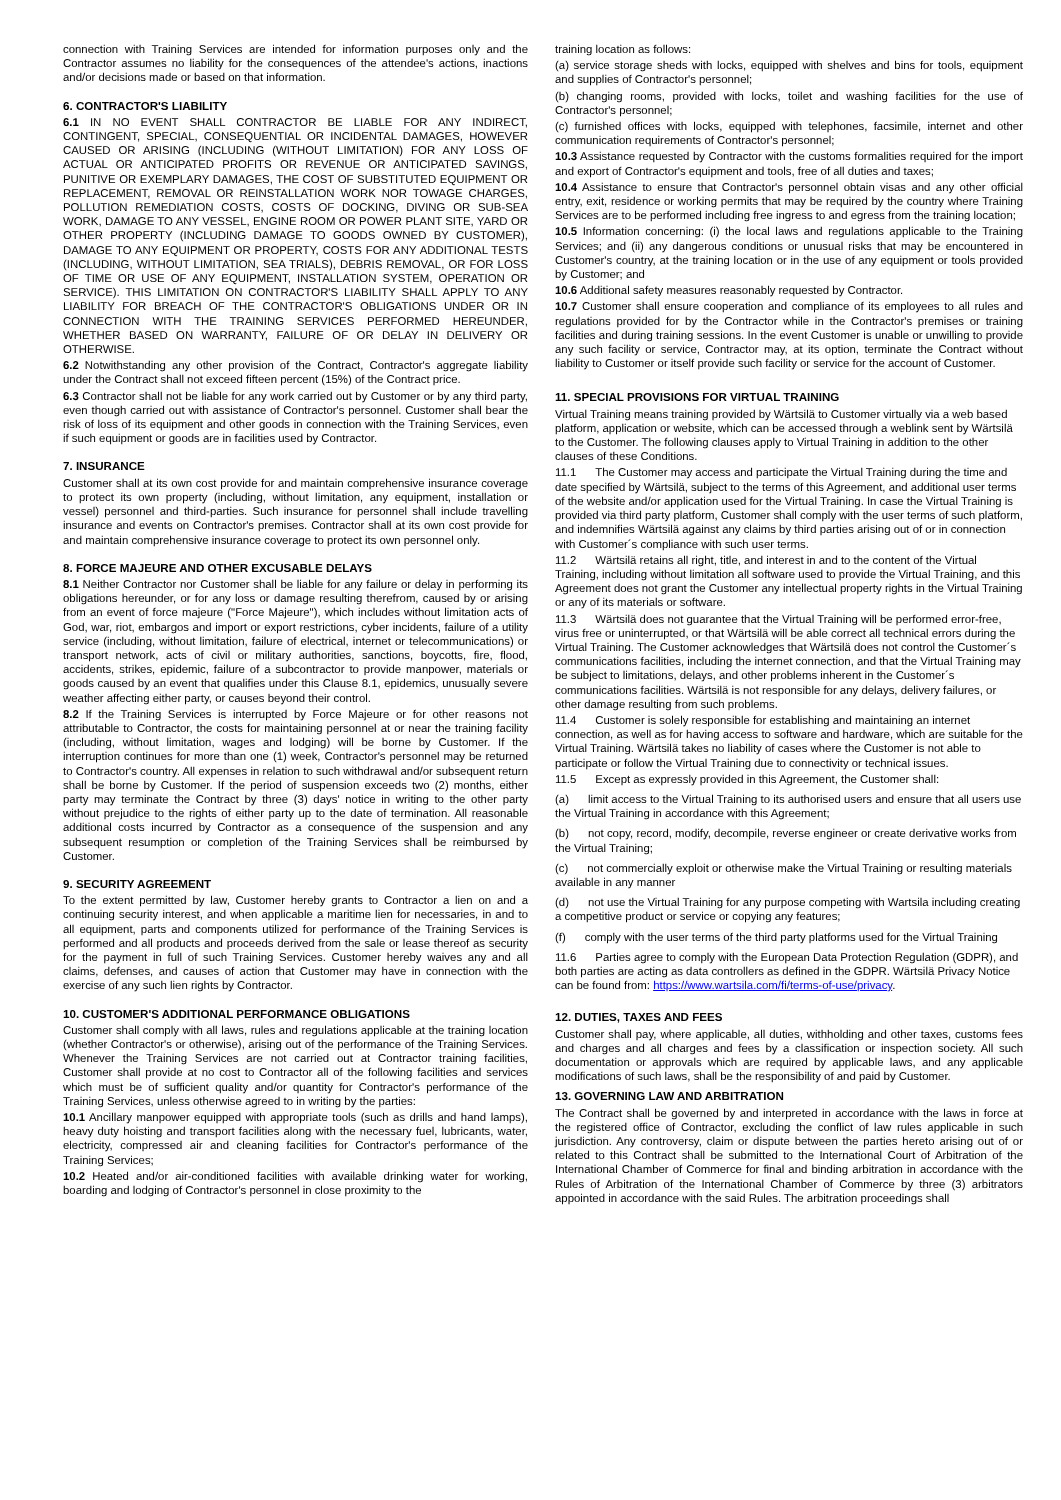connection with Training Services are intended for information purposes only and the Contractor assumes no liability for the consequences of the attendee's actions, inactions and/or decisions made or based on that information.
6. CONTRACTOR'S LIABILITY
6.1 IN NO EVENT SHALL CONTRACTOR BE LIABLE FOR ANY INDIRECT, CONTINGENT, SPECIAL, CONSEQUENTIAL OR INCIDENTAL DAMAGES, HOWEVER CAUSED OR ARISING (INCLUDING (WITHOUT LIMITATION) FOR ANY LOSS OF ACTUAL OR ANTICIPATED PROFITS OR REVENUE OR ANTICIPATED SAVINGS, PUNITIVE OR EXEMPLARY DAMAGES, THE COST OF SUBSTITUTED EQUIPMENT OR REPLACEMENT, REMOVAL OR REINSTALLATION WORK NOR TOWAGE CHARGES, POLLUTION REMEDIATION COSTS, COSTS OF DOCKING, DIVING OR SUB-SEA WORK, DAMAGE TO ANY VESSEL, ENGINE ROOM OR POWER PLANT SITE, YARD OR OTHER PROPERTY (INCLUDING DAMAGE TO GOODS OWNED BY CUSTOMER), DAMAGE TO ANY EQUIPMENT OR PROPERTY, COSTS FOR ANY ADDITIONAL TESTS (INCLUDING, WITHOUT LIMITATION, SEA TRIALS), DEBRIS REMOVAL, OR FOR LOSS OF TIME OR USE OF ANY EQUIPMENT, INSTALLATION SYSTEM, OPERATION OR SERVICE). THIS LIMITATION ON CONTRACTOR'S LIABILITY SHALL APPLY TO ANY LIABILITY FOR BREACH OF THE CONTRACTOR'S OBLIGATIONS UNDER OR IN CONNECTION WITH THE TRAINING SERVICES PERFORMED HEREUNDER, WHETHER BASED ON WARRANTY, FAILURE OF OR DELAY IN DELIVERY OR OTHERWISE.
6.2 Notwithstanding any other provision of the Contract, Contractor's aggregate liability under the Contract shall not exceed fifteen percent (15%) of the Contract price.
6.3 Contractor shall not be liable for any work carried out by Customer or by any third party, even though carried out with assistance of Contractor's personnel. Customer shall bear the risk of loss of its equipment and other goods in connection with the Training Services, even if such equipment or goods are in facilities used by Contractor.
7. INSURANCE
Customer shall at its own cost provide for and maintain comprehensive insurance coverage to protect its own property (including, without limitation, any equipment, installation or vessel) personnel and third-parties. Such insurance for personnel shall include travelling insurance and events on Contractor's premises. Contractor shall at its own cost provide for and maintain comprehensive insurance coverage to protect its own personnel only.
8. FORCE MAJEURE AND OTHER EXCUSABLE DELAYS
8.1 Neither Contractor nor Customer shall be liable for any failure or delay in performing its obligations hereunder, or for any loss or damage resulting therefrom, caused by or arising from an event of force majeure ("Force Majeure"), which includes without limitation acts of God, war, riot, embargos and import or export restrictions, cyber incidents, failure of a utility service (including, without limitation, failure of electrical, internet or telecommunications) or transport network, acts of civil or military authorities, sanctions, boycotts, fire, flood, accidents, strikes, epidemic, failure of a subcontractor to provide manpower, materials or goods caused by an event that qualifies under this Clause 8.1, epidemics, unusually severe weather affecting either party, or causes beyond their control.
8.2 If the Training Services is interrupted by Force Majeure or for other reasons not attributable to Contractor, the costs for maintaining personnel at or near the training facility (including, without limitation, wages and lodging) will be borne by Customer. If the interruption continues for more than one (1) week, Contractor's personnel may be returned to Contractor's country. All expenses in relation to such withdrawal and/or subsequent return shall be borne by Customer. If the period of suspension exceeds two (2) months, either party may terminate the Contract by three (3) days' notice in writing to the other party without prejudice to the rights of either party up to the date of termination. All reasonable additional costs incurred by Contractor as a consequence of the suspension and any subsequent resumption or completion of the Training Services shall be reimbursed by Customer.
9. SECURITY AGREEMENT
To the extent permitted by law, Customer hereby grants to Contractor a lien on and a continuing security interest, and when applicable a maritime lien for necessaries, in and to all equipment, parts and components utilized for performance of the Training Services is performed and all products and proceeds derived from the sale or lease thereof as security for the payment in full of such Training Services. Customer hereby waives any and all claims, defenses, and causes of action that Customer may have in connection with the exercise of any such lien rights by Contractor.
10. CUSTOMER'S ADDITIONAL PERFORMANCE OBLIGATIONS
Customer shall comply with all laws, rules and regulations applicable at the training location (whether Contractor's or otherwise), arising out of the performance of the Training Services. Whenever the Training Services are not carried out at Contractor training facilities, Customer shall provide at no cost to Contractor all of the following facilities and services which must be of sufficient quality and/or quantity for Contractor's performance of the Training Services, unless otherwise agreed to in writing by the parties:
10.1 Ancillary manpower equipped with appropriate tools (such as drills and hand lamps), heavy duty hoisting and transport facilities along with the necessary fuel, lubricants, water, electricity, compressed air and cleaning facilities for Contractor's performance of the Training Services;
10.2 Heated and/or air-conditioned facilities with available drinking water for working, boarding and lodging of Contractor's personnel in close proximity to the
training location as follows:
(a) service storage sheds with locks, equipped with shelves and bins for tools, equipment and supplies of Contractor's personnel;
(b) changing rooms, provided with locks, toilet and washing facilities for the use of Contractor's personnel;
(c) furnished offices with locks, equipped with telephones, facsimile, internet and other communication requirements of Contractor's personnel;
10.3 Assistance requested by Contractor with the customs formalities required for the import and export of Contractor's equipment and tools, free of all duties and taxes;
10.4 Assistance to ensure that Contractor's personnel obtain visas and any other official entry, exit, residence or working permits that may be required by the country where Training Services are to be performed including free ingress to and egress from the training location;
10.5 Information concerning: (i) the local laws and regulations applicable to the Training Services; and (ii) any dangerous conditions or unusual risks that may be encountered in Customer's country, at the training location or in the use of any equipment or tools provided by Customer; and
10.6 Additional safety measures reasonably requested by Contractor.
10.7 Customer shall ensure cooperation and compliance of its employees to all rules and regulations provided for by the Contractor while in the Contractor's premises or training facilities and during training sessions. In the event Customer is unable or unwilling to provide any such facility or service, Contractor may, at its option, terminate the Contract without liability to Customer or itself provide such facility or service for the account of Customer.
11. SPECIAL PROVISIONS FOR VIRTUAL TRAINING
Virtual Training means training provided by Wärtsilä to Customer virtually via a web based platform, application or website, which can be accessed through a weblink sent by Wärtsilä to the Customer. The following clauses apply to Virtual Training in addition to the other clauses of these Conditions.
11.1 The Customer may access and participate the Virtual Training during the time and date specified by Wärtsilä, subject to the terms of this Agreement, and additional user terms of the website and/or application used for the Virtual Training. In case the Virtual Training is provided via third party platform, Customer shall comply with the user terms of such platform, and indemnifies Wärtsilä against any claims by third parties arising out of or in connection with Customer´s compliance with such user terms.
11.2 Wärtsilä retains all right, title, and interest in and to the content of the Virtual Training, including without limitation all software used to provide the Virtual Training, and this Agreement does not grant the Customer any intellectual property rights in the Virtual Training or any of its materials or software.
11.3 Wärtsilä does not guarantee that the Virtual Training will be performed error-free, virus free or uninterrupted, or that Wärtsilä will be able correct all technical errors during the Virtual Training. The Customer acknowledges that Wärtsilä does not control the Customer´s communications facilities, including the internet connection, and that the Virtual Training may be subject to limitations, delays, and other problems inherent in the Customer´s communications facilities. Wärtsilä is not responsible for any delays, delivery failures, or other damage resulting from such problems.
11.4 Customer is solely responsible for establishing and maintaining an internet connection, as well as for having access to software and hardware, which are suitable for the Virtual Training. Wärtsilä takes no liability of cases where the Customer is not able to participate or follow the Virtual Training due to connectivity or technical issues.
11.5 Except as expressly provided in this Agreement, the Customer shall:
(a) limit access to the Virtual Training to its authorised users and ensure that all users use the Virtual Training in accordance with this Agreement;
(b) not copy, record, modify, decompile, reverse engineer or create derivative works from the Virtual Training;
(c) not commercially exploit or otherwise make the Virtual Training or resulting materials available in any manner
(d) not use the Virtual Training for any purpose competing with Wartsila including creating a competitive product or service or copying any features;
(f) comply with the user terms of the third party platforms used for the Virtual Training
11.6 Parties agree to comply with the European Data Protection Regulation (GDPR), and both parties are acting as data controllers as defined in the GDPR. Wärtsilä Privacy Notice can be found from: https://www.wartsila.com/fi/terms-of-use/privacy.
12. DUTIES, TAXES AND FEES
Customer shall pay, where applicable, all duties, withholding and other taxes, customs fees and charges and all charges and fees by a classification or inspection society. All such documentation or approvals which are required by applicable laws, and any applicable modifications of such laws, shall be the responsibility of and paid by Customer.
13. GOVERNING LAW AND ARBITRATION
The Contract shall be governed by and interpreted in accordance with the laws in force at the registered office of Contractor, excluding the conflict of law rules applicable in such jurisdiction. Any controversy, claim or dispute between the parties hereto arising out of or related to this Contract shall be submitted to the International Court of Arbitration of the International Chamber of Commerce for final and binding arbitration in accordance with the Rules of Arbitration of the International Chamber of Commerce by three (3) arbitrators appointed in accordance with the said Rules. The arbitration proceedings shall